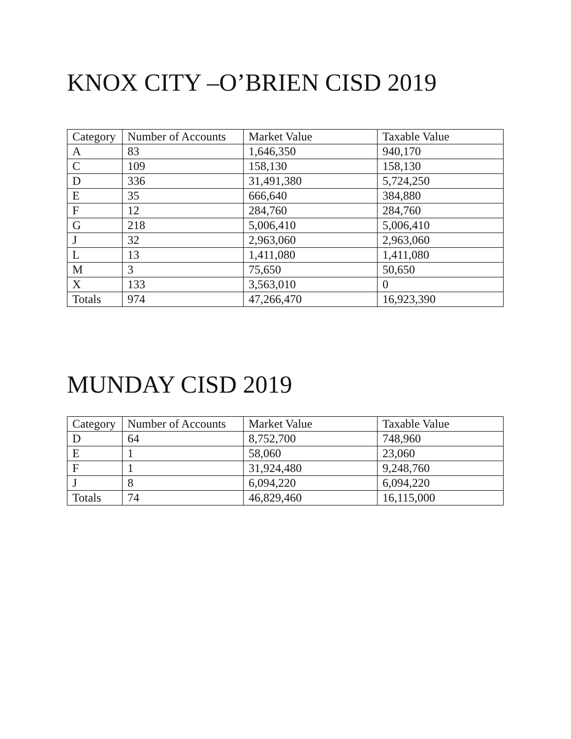KNOX CITY –O’BRIEN CISD 2019
| Category | Number of Accounts | Market Value | Taxable Value |
| --- | --- | --- | --- |
| A | 83 | 1,646,350 | 940,170 |
| C | 109 | 158,130 | 158,130 |
| D | 336 | 31,491,380 | 5,724,250 |
| E | 35 | 666,640 | 384,880 |
| F | 12 | 284,760 | 284,760 |
| G | 218 | 5,006,410 | 5,006,410 |
| J | 32 | 2,963,060 | 2,963,060 |
| L | 13 | 1,411,080 | 1,411,080 |
| M | 3 | 75,650 | 50,650 |
| X | 133 | 3,563,010 | 0 |
| Totals | 974 | 47,266,470 | 16,923,390 |
MUNDAY CISD 2019
| Category | Number of Accounts | Market Value | Taxable Value |
| --- | --- | --- | --- |
| D | 64 | 8,752,700 | 748,960 |
| E | 1 | 58,060 | 23,060 |
| F | 1 | 31,924,480 | 9,248,760 |
| J | 8 | 6,094,220 | 6,094,220 |
| Totals | 74 | 46,829,460 | 16,115,000 |